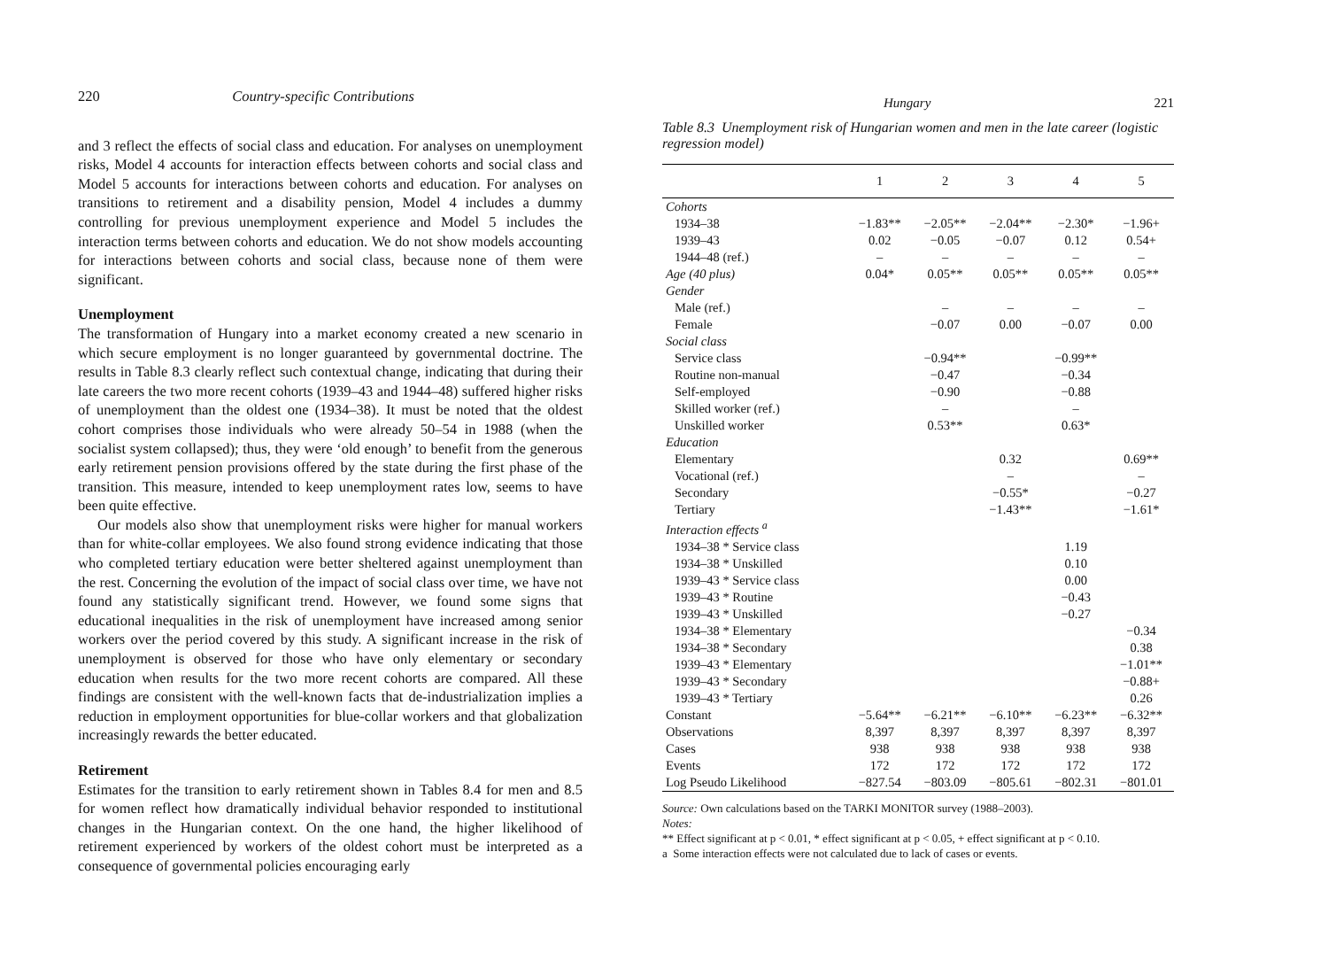220 Country-specific Contributions
and 3 reflect the effects of social class and education. For analyses on unemployment risks, Model 4 accounts for interaction effects between cohorts and social class and Model 5 accounts for interactions between cohorts and education. For analyses on transitions to retirement and a disability pension, Model 4 includes a dummy controlling for previous unemployment experience and Model 5 includes the interaction terms between cohorts and education. We do not show models accounting for interactions between cohorts and social class, because none of them were significant.
Unemployment
The transformation of Hungary into a market economy created a new scenario in which secure employment is no longer guaranteed by governmental doctrine. The results in Table 8.3 clearly reflect such contextual change, indicating that during their late careers the two more recent cohorts (1939–43 and 1944–48) suffered higher risks of unemployment than the oldest one (1934–38). It must be noted that the oldest cohort comprises those individuals who were already 50–54 in 1988 (when the socialist system collapsed); thus, they were ‘old enough’ to benefit from the generous early retirement pension provisions offered by the state during the first phase of the transition. This measure, intended to keep unemployment rates low, seems to have been quite effective.
Our models also show that unemployment risks were higher for manual workers than for white-collar employees. We also found strong evidence indicating that those who completed tertiary education were better sheltered against unemployment than the rest. Concerning the evolution of the impact of social class over time, we have not found any statistically significant trend. However, we found some signs that educational inequalities in the risk of unemployment have increased among senior workers over the period covered by this study. A significant increase in the risk of unemployment is observed for those who have only elementary or secondary education when results for the two more recent cohorts are compared. All these findings are consistent with the well-known facts that de-industrialization implies a reduction in employment opportunities for blue-collar workers and that globalization increasingly rewards the better educated.
Retirement
Estimates for the transition to early retirement shown in Tables 8.4 for men and 8.5 for women reflect how dramatically individual behavior responded to institutional changes in the Hungarian context. On the one hand, the higher likelihood of retirement experienced by workers of the oldest cohort must be interpreted as a consequence of governmental policies encouraging early
Hungary 221
Table 8.3 Unemployment risk of Hungarian women and men in the late career (logistic regression model)
| | 1 | 2 | 3 | 4 | 5 |
| --- | --- | --- | --- | --- | --- |
| Cohorts | | | | | |
| 1934–38 | −1.83** | −2.05** | −2.04** | −2.30* | −1.96+ |
| 1939–43 | 0.02 | −0.05 | −0.07 | 0.12 | 0.54+ |
| 1944–48 (ref.) | – | – | – | – | – |
| Age (40 plus) | 0.04* | 0.05** | 0.05** | 0.05** | 0.05** |
| Gender | | | | | |
| Male (ref.) | | – | – | – | – |
| Female | | −0.07 | 0.00 | −0.07 | 0.00 |
| Social class | | | | | |
| Service class | | −0.94** | | −0.99** | |
| Routine non-manual | | −0.47 | | −0.34 | |
| Self-employed | | −0.90 | | −0.88 | |
| Skilled worker (ref.) | | – | | – | |
| Unskilled worker | | 0.53** | | 0.63* | |
| Education | | | | | |
| Elementary | | | 0.32 | | 0.69** |
| Vocational (ref.) | | | – | | – |
| Secondary | | | −0.55* | | −0.27 |
| Tertiary | | | −1.43** | | −1.61* |
| Interaction effects <sup>a</sup> | | | | | |
| 1934–38 * Service class | | | | 1.19 | |
| 1934–38 * Unskilled | | | | 0.10 | |
| 1939–43 * Service class | | | | 0.00 | |
| 1939–43 * Routine | | | | −0.43 | |
| 1939–43 * Unskilled | | | | −0.27 | |
| 1934–38 * Elementary | | | | | −0.34 |
| 1934–38 * Secondary | | | | | 0.38 |
| 1939–43 * Elementary | | | | | −1.01** |
| 1939–43 * Secondary | | | | | −0.88+ |
| 1939–43 * Tertiary | | | | | 0.26 |
| Constant | −5.64** | −6.21** | −6.10** | −6.23** | −6.32** |
| Observations | 8,397 | 8,397 | 8,397 | 8,397 | 8,397 |
| Cases | 938 | 938 | 938 | 938 | 938 |
| Events | 172 | 172 | 172 | 172 | 172 |
| Log Pseudo Likelihood | −827.54 | −803.09 | −805.61 | −802.31 | −801.01 |
Source: Own calculations based on the TARKI MONITOR survey (1988–2003).
Notes:
** Effect significant at p < 0.01, * effect significant at p < 0.05, + effect significant at p < 0.10.
a Some interaction effects were not calculated due to lack of cases or events.